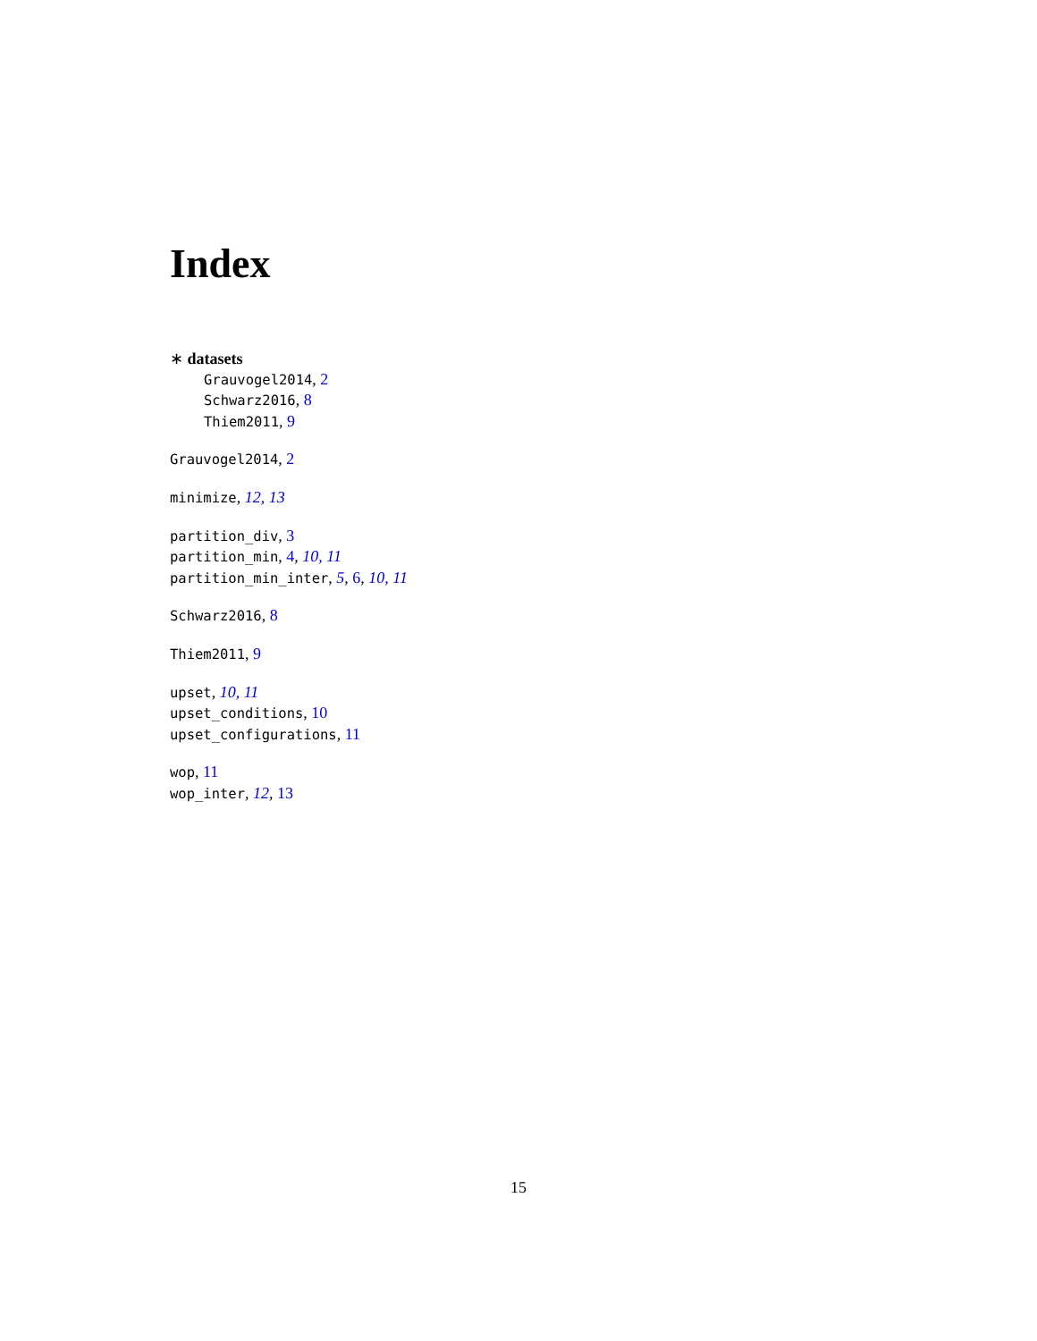Index
∗ datasets
Grauvogel2014, 2
Schwarz2016, 8
Thiem2011, 9
Grauvogel2014, 2
minimize, 12, 13
partition_div, 3
partition_min, 4, 10, 11
partition_min_inter, 5, 6, 10, 11
Schwarz2016, 8
Thiem2011, 9
upset, 10, 11
upset_conditions, 10
upset_configurations, 11
wop, 11
wop_inter, 12, 13
15